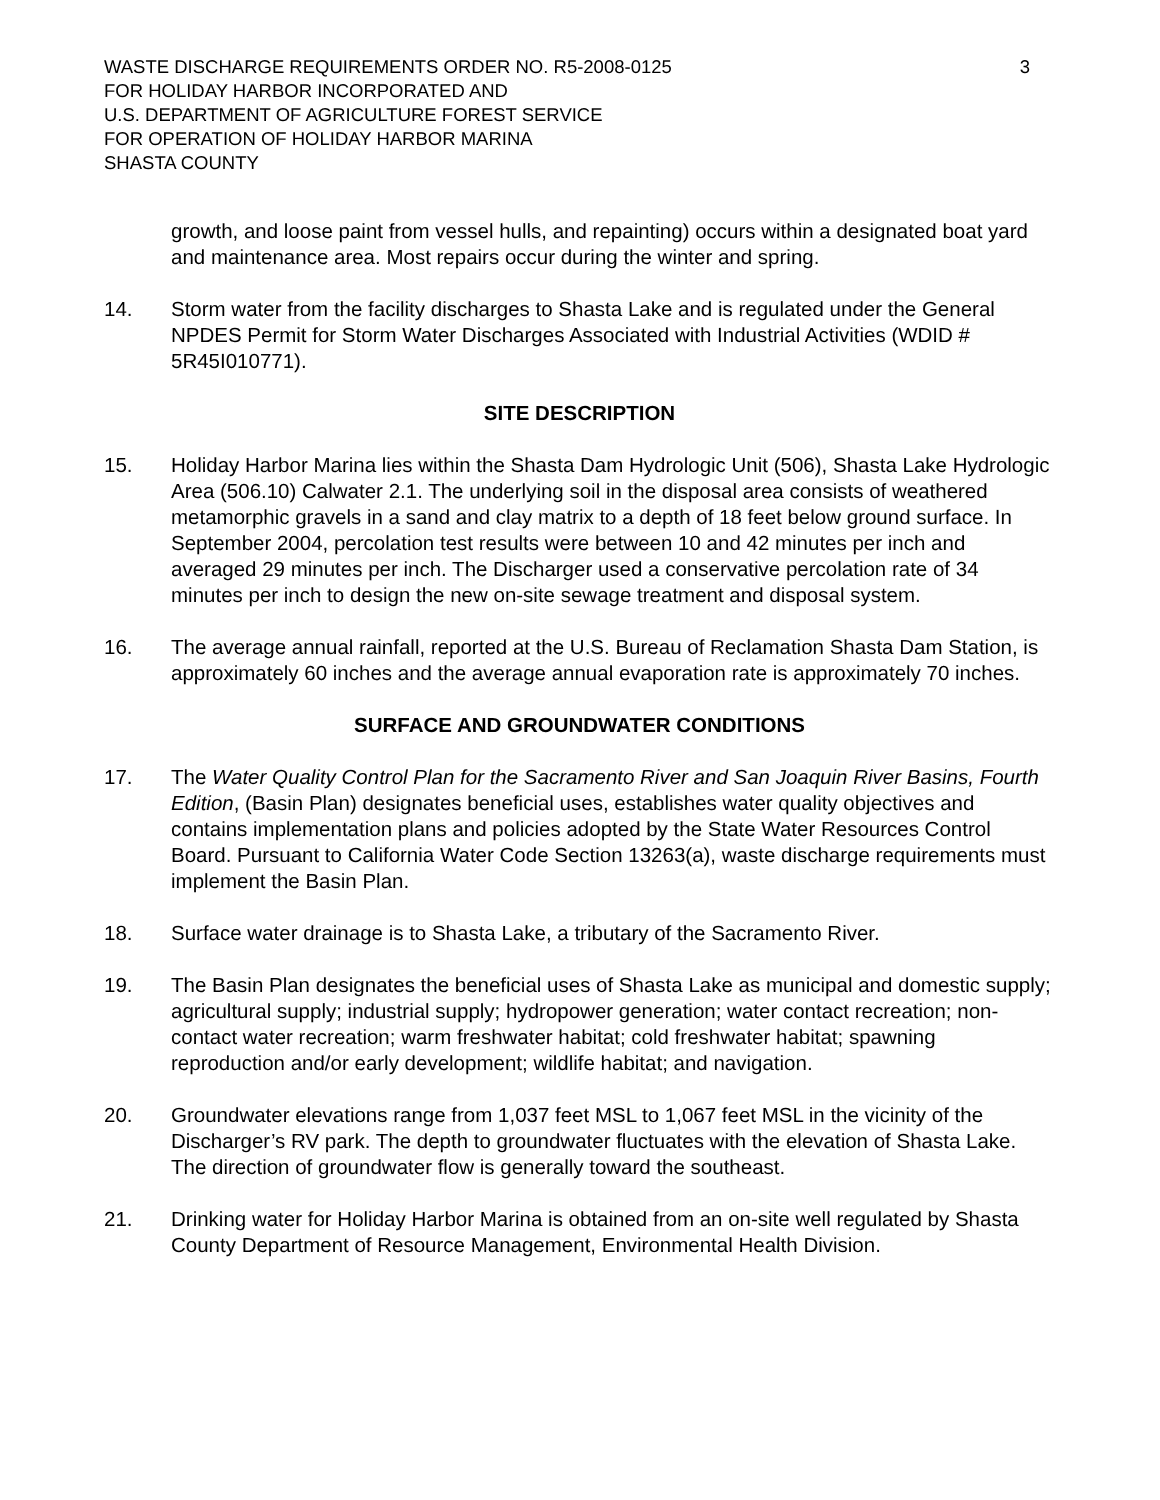WASTE DISCHARGE REQUIREMENTS ORDER NO. R5-2008-0125
FOR HOLIDAY HARBOR INCORPORATED AND
U.S. DEPARTMENT OF AGRICULTURE FOREST SERVICE
FOR OPERATION OF HOLIDAY HARBOR MARINA
SHASTA COUNTY
3
growth, and loose paint from vessel hulls, and repainting) occurs within a designated boat yard and maintenance area. Most repairs occur during the winter and spring.
14. Storm water from the facility discharges to Shasta Lake and is regulated under the General NPDES Permit for Storm Water Discharges Associated with Industrial Activities (WDID # 5R45I010771).
SITE DESCRIPTION
15. Holiday Harbor Marina lies within the Shasta Dam Hydrologic Unit (506), Shasta Lake Hydrologic Area (506.10) Calwater 2.1. The underlying soil in the disposal area consists of weathered metamorphic gravels in a sand and clay matrix to a depth of 18 feet below ground surface. In September 2004, percolation test results were between 10 and 42 minutes per inch and averaged 29 minutes per inch. The Discharger used a conservative percolation rate of 34 minutes per inch to design the new on-site sewage treatment and disposal system.
16. The average annual rainfall, reported at the U.S. Bureau of Reclamation Shasta Dam Station, is approximately 60 inches and the average annual evaporation rate is approximately 70 inches.
SURFACE AND GROUNDWATER CONDITIONS
17. The Water Quality Control Plan for the Sacramento River and San Joaquin River Basins, Fourth Edition, (Basin Plan) designates beneficial uses, establishes water quality objectives and contains implementation plans and policies adopted by the State Water Resources Control Board. Pursuant to California Water Code Section 13263(a), waste discharge requirements must implement the Basin Plan.
18. Surface water drainage is to Shasta Lake, a tributary of the Sacramento River.
19. The Basin Plan designates the beneficial uses of Shasta Lake as municipal and domestic supply; agricultural supply; industrial supply; hydropower generation; water contact recreation; non-contact water recreation; warm freshwater habitat; cold freshwater habitat; spawning reproduction and/or early development; wildlife habitat; and navigation.
20. Groundwater elevations range from 1,037 feet MSL to 1,067 feet MSL in the vicinity of the Discharger’s RV park. The depth to groundwater fluctuates with the elevation of Shasta Lake. The direction of groundwater flow is generally toward the southeast.
21. Drinking water for Holiday Harbor Marina is obtained from an on-site well regulated by Shasta County Department of Resource Management, Environmental Health Division.